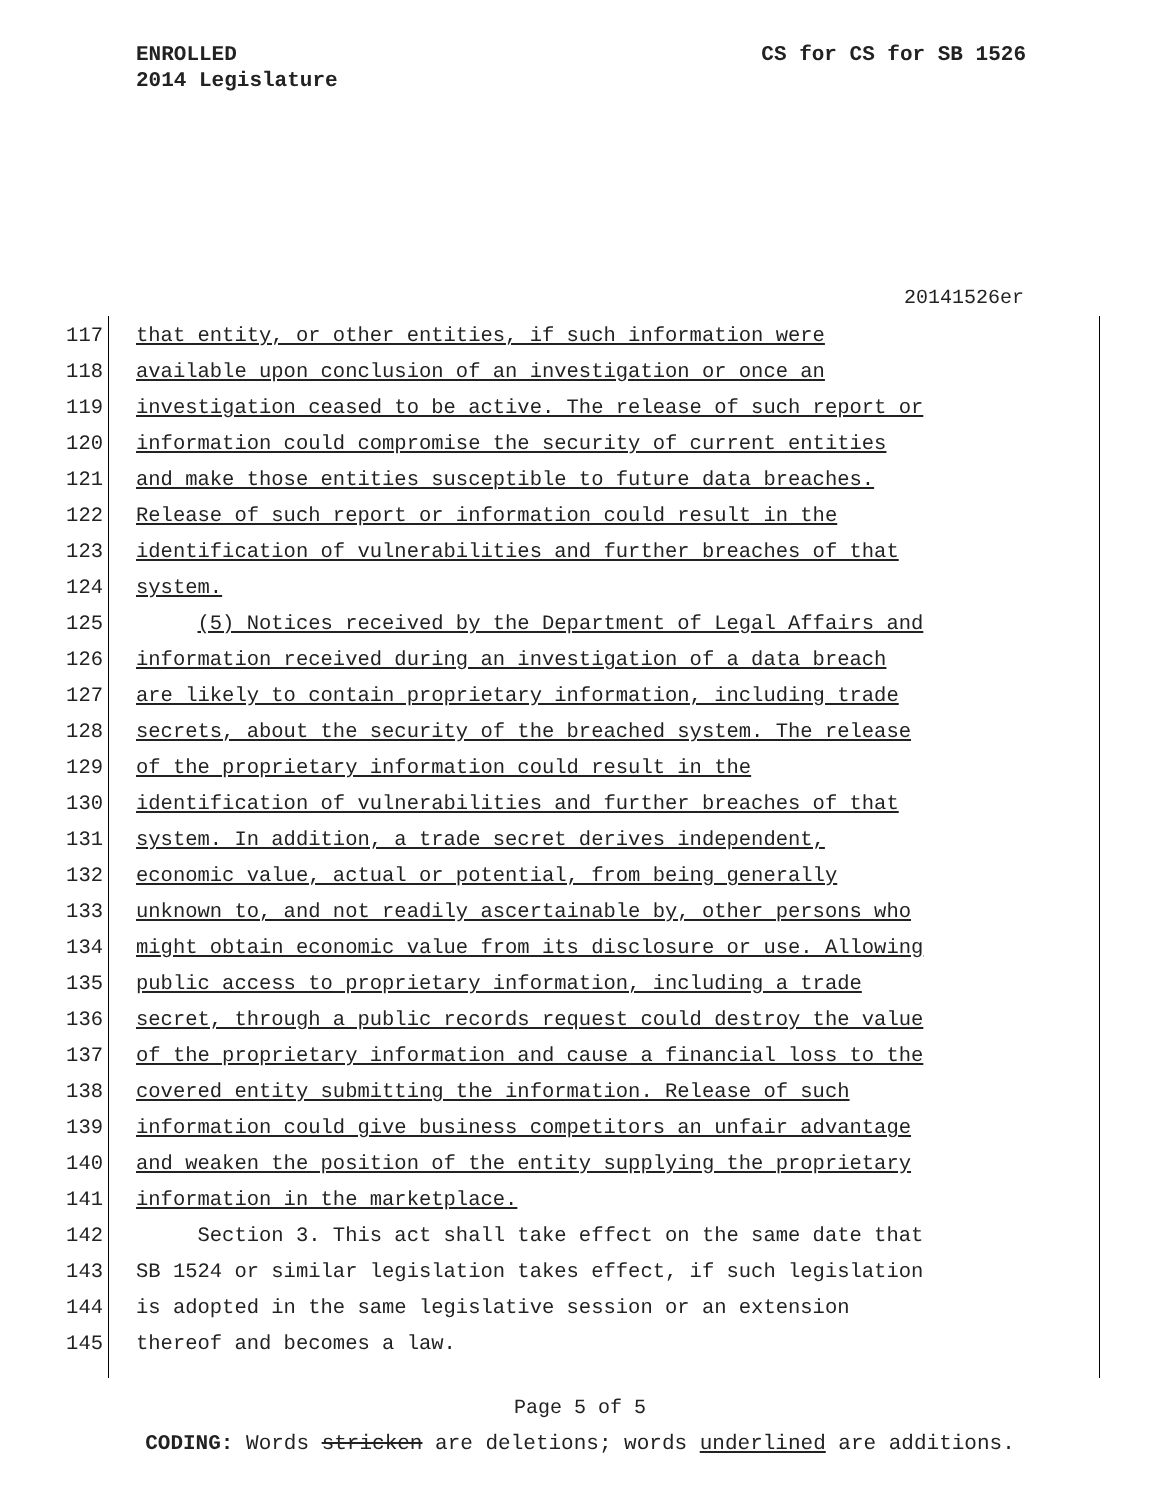CS for CS for SB 1526 ENROLLED
2014 Legislature
20141526er
117 that entity, or other entities, if such information were
118 available upon conclusion of an investigation or once an
119 investigation ceased to be active. The release of such report or
120 information could compromise the security of current entities
121 and make those entities susceptible to future data breaches.
122 Release of such report or information could result in the
123 identification of vulnerabilities and further breaches of that
124 system.
125 (5) Notices received by the Department of Legal Affairs and
126 information received during an investigation of a data breach
127 are likely to contain proprietary information, including trade
128 secrets, about the security of the breached system. The release
129 of the proprietary information could result in the
130 identification of vulnerabilities and further breaches of that
131 system. In addition, a trade secret derives independent,
132 economic value, actual or potential, from being generally
133 unknown to, and not readily ascertainable by, other persons who
134 might obtain economic value from its disclosure or use. Allowing
135 public access to proprietary information, including a trade
136 secret, through a public records request could destroy the value
137 of the proprietary information and cause a financial loss to the
138 covered entity submitting the information. Release of such
139 information could give business competitors an unfair advantage
140 and weaken the position of the entity supplying the proprietary
141 information in the marketplace.
142 Section 3. This act shall take effect on the same date that
143 SB 1524 or similar legislation takes effect, if such legislation
144 is adopted in the same legislative session or an extension
145 thereof and becomes a law.
Page 5 of 5
CODING: Words stricken are deletions; words underlined are additions.